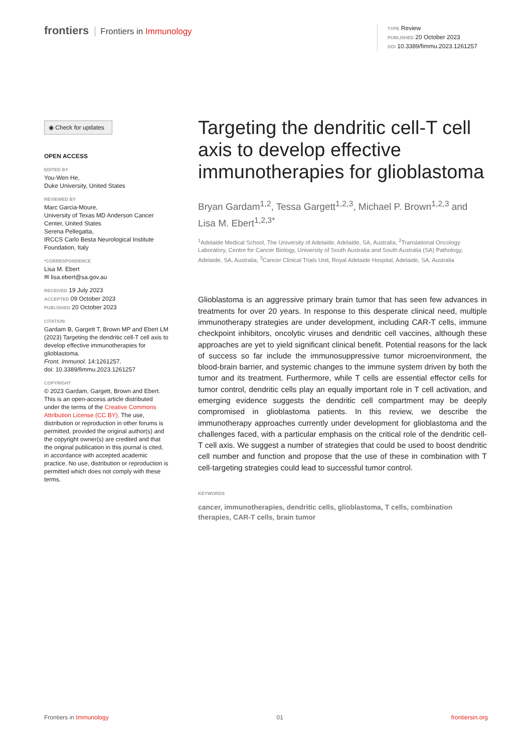frontiers Frontiers in Immunology
TYPE Review
PUBLISHED 20 October 2023
DOI 10.3389/fimmu.2023.1261257
◉ Check for updates
OPEN ACCESS
EDITED BY
You-Wen He,
Duke University, United States
REVIEWED BY
Marc Garcia-Moure,
University of Texas MD Anderson Cancer Center, United States
Serena Pellegatta,
IRCCS Carlo Besta Neurological Institute Foundation, Italy
*CORRESPONDENCE
Lisa M. Ebert
✉ lisa.ebert@sa.gov.au
RECEIVED 19 July 2023
ACCEPTED 09 October 2023
PUBLISHED 20 October 2023
CITATION
Gardam B, Gargett T, Brown MP and Ebert LM (2023) Targeting the dendritic cell-T cell axis to develop effective immunotherapies for glioblastoma.
Front. Immunol. 14:1261257.
doi: 10.3389/fimmu.2023.1261257
COPYRIGHT
© 2023 Gardam, Gargett, Brown and Ebert. This is an open-access article distributed under the terms of the Creative Commons Attribution License (CC BY). The use, distribution or reproduction in other forums is permitted, provided the original author(s) and the copyright owner(s) are credited and that the original publication in this journal is cited, in accordance with accepted academic practice. No use, distribution or reproduction is permitted which does not comply with these terms.
Targeting the dendritic cell-T cell axis to develop effective immunotherapies for glioblastoma
Bryan Gardam<sup>1,2</sup>, Tessa Gargett<sup>1,2,3</sup>, Michael P. Brown<sup>1,2,3</sup> and Lisa M. Ebert<sup>1,2,3*</sup>
<sup>1</sup> Adelaide Medical School, The University of Adelaide, Adelaide, SA, Australia, <sup>2</sup>Translational Oncology Laboratory, Centre for Cancer Biology, University of South Australia and South Australia (SA) Pathology, Adelaide, SA, Australia, <sup>3</sup>Cancer Clinical Trials Unit, Royal Adelaide Hospital, Adelaide, SA, Australia
Glioblastoma is an aggressive primary brain tumor that has seen few advances in treatments for over 20 years. In response to this desperate clinical need, multiple immunotherapy strategies are under development, including CAR-T cells, immune checkpoint inhibitors, oncolytic viruses and dendritic cell vaccines, although these approaches are yet to yield significant clinical benefit. Potential reasons for the lack of success so far include the immunosuppressive tumor microenvironment, the blood-brain barrier, and systemic changes to the immune system driven by both the tumor and its treatment. Furthermore, while T cells are essential effector cells for tumor control, dendritic cells play an equally important role in T cell activation, and emerging evidence suggests the dendritic cell compartment may be deeply compromised in glioblastoma patients. In this review, we describe the immunotherapy approaches currently under development for glioblastoma and the challenges faced, with a particular emphasis on the critical role of the dendritic cell-T cell axis. We suggest a number of strategies that could be used to boost dendritic cell number and function and propose that the use of these in combination with T cell-targeting strategies could lead to successful tumor control.
KEYWORDS
cancer, immunotherapies, dendritic cells, glioblastoma, T cells, combination therapies, CAR-T cells, brain tumor
Frontiers in Immunology 01 frontiersin.org